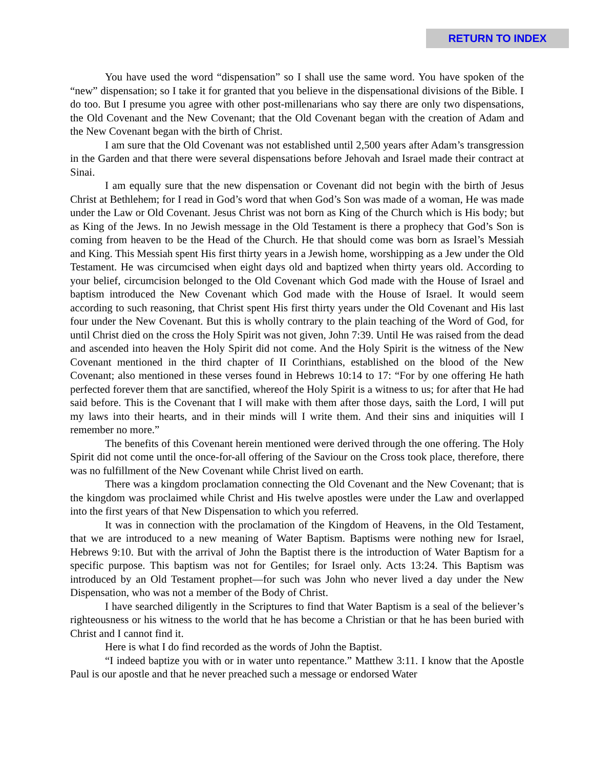RETURN TO INDEX
You have used the word “dispensation” so I shall use the same word. You have spoken of the “new” dispensation; so I take it for granted that you believe in the dispensational divisions of the Bible. I do too. But I presume you agree with other post-millenarians who say there are only two dispensations, the Old Covenant and the New Covenant; that the Old Covenant began with the creation of Adam and the New Covenant began with the birth of Christ.
I am sure that the Old Covenant was not established until 2,500 years after Adam’s transgression in the Garden and that there were several dispensations before Jehovah and Israel made their contract at Sinai.
I am equally sure that the new dispensation or Covenant did not begin with the birth of Jesus Christ at Bethlehem; for I read in God’s word that when God’s Son was made of a woman, He was made under the Law or Old Covenant. Jesus Christ was not born as King of the Church which is His body; but as King of the Jews. In no Jewish message in the Old Testament is there a prophecy that God’s Son is coming from heaven to be the Head of the Church. He that should come was born as Israel’s Messiah and King. This Messiah spent His first thirty years in a Jewish home, worshipping as a Jew under the Old Testament. He was circumcised when eight days old and baptized when thirty years old. According to your belief, circumcision belonged to the Old Covenant which God made with the House of Israel and baptism introduced the New Covenant which God made with the House of Israel. It would seem according to such reasoning, that Christ spent His first thirty years under the Old Covenant and His last four under the New Covenant. But this is wholly contrary to the plain teaching of the Word of God, for until Christ died on the cross the Holy Spirit was not given, John 7:39. Until He was raised from the dead and ascended into heaven the Holy Spirit did not come. And the Holy Spirit is the witness of the New Covenant mentioned in the third chapter of II Corinthians, established on the blood of the New Covenant; also mentioned in these verses found in Hebrews 10:14 to 17: “For by one offering He hath perfected forever them that are sanctified, whereof the Holy Spirit is a witness to us; for after that He had said before. This is the Covenant that I will make with them after those days, saith the Lord, I will put my laws into their hearts, and in their minds will I write them. And their sins and iniquities will I remember no more.”
The benefits of this Covenant herein mentioned were derived through the one offering. The Holy Spirit did not come until the once-for-all offering of the Saviour on the Cross took place, therefore, there was no fulfillment of the New Covenant while Christ lived on earth.
There was a kingdom proclamation connecting the Old Covenant and the New Covenant; that is the kingdom was proclaimed while Christ and His twelve apostles were under the Law and overlapped into the first years of that New Dispensation to which you referred.
It was in connection with the proclamation of the Kingdom of Heavens, in the Old Testament, that we are introduced to a new meaning of Water Baptism. Baptisms were nothing new for Israel, Hebrews 9:10. But with the arrival of John the Baptist there is the introduction of Water Baptism for a specific purpose. This baptism was not for Gentiles; for Israel only. Acts 13:24. This Baptism was introduced by an Old Testament prophet—for such was John who never lived a day under the New Dispensation, who was not a member of the Body of Christ.
I have searched diligently in the Scriptures to find that Water Baptism is a seal of the believer’s righteousness or his witness to the world that he has become a Christian or that he has been buried with Christ and I cannot find it.
Here is what I do find recorded as the words of John the Baptist.
“I indeed baptize you with or in water unto repentance.” Matthew 3:11. I know that the Apostle Paul is our apostle and that he never preached such a message or endorsed Water